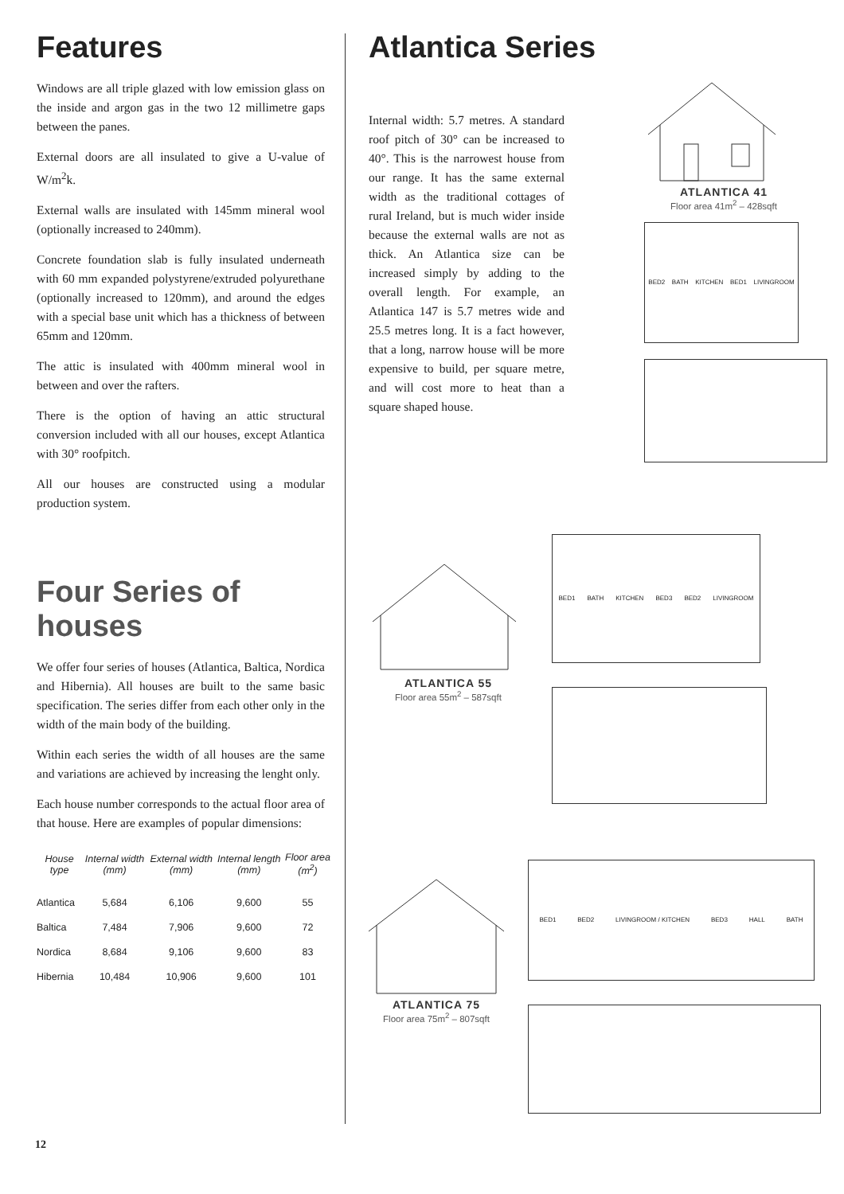Features
Windows are all triple glazed with low emission glass on the inside and argon gas in the two 12 millimetre gaps between the panes.
External doors are all insulated to give a U-value of W/m<sup>2</sup>k.
External walls are insulated with 145mm mineral wool (optionally increased to 240mm).
Concrete foundation slab is fully insulated underneath with 60 mm expanded polystyrene/extruded polyurethane (optionally increased to 120mm), and around the edges with a special base unit which has a thickness of between 65mm and 120mm.
The attic is insulated with 400mm mineral wool in between and over the rafters.
There is the option of having an attic structural conversion included with all our houses, except Atlantica with 30° roofpitch.
All our houses are constructed using a modular production system.
Four Series of houses
We offer four series of houses (Atlantica, Baltica, Nordica and Hibernia). All houses are built to the same basic specification. The series differ from each other only in the width of the main body of the building.
Within each series the width of all houses are the same and variations are achieved by increasing the lenght only.
Each house number corresponds to the actual floor area of that house. Here are examples of popular dimensions:
| House type | Internal width (mm) | External width (mm) | Internal length (mm) | Floor area (m<sup>2</sup>) |
| --- | --- | --- | --- | --- |
| Atlantica | 5,684 | 6,106 | 9,600 | 55 |
| Baltica | 7,484 | 7,906 | 9,600 | 72 |
| Nordica | 8,684 | 9,106 | 9,600 | 83 |
| Hibernia | 10,484 | 10,906 | 9,600 | 101 |
Atlantica Series
Internal width: 5.7 metres. A standard roof pitch of 30° can be increased to 40°. This is the narrowest house from our range. It has the same external width as the traditional cottages of rural Ireland, but is much wider inside because the external walls are not as thick. An Atlantica size can be increased simply by adding to the overall length. For example, an Atlantica 147 is 5.7 metres wide and 25.5 metres long. It is a fact however, that a long, narrow house will be more expensive to build, per square metre, and will cost more to heat than a square shaped house.
ATLANTICA 41
Floor area 41m<sup>2</sup> – 428sqft
BED2 BATH KITCHEN BED1 LIVINGROOM
ATLANTICA 55
Floor area 55m<sup>2</sup> – 587sqft
BED1 BATH KITCHEN BED3 BED2 LIVINGROOM
ATLANTICA 75
Floor area 75m<sup>2</sup> – 807sqft
BED1 BED2 LIVINGROOM / KITCHEN BED3 HALL BATH
12